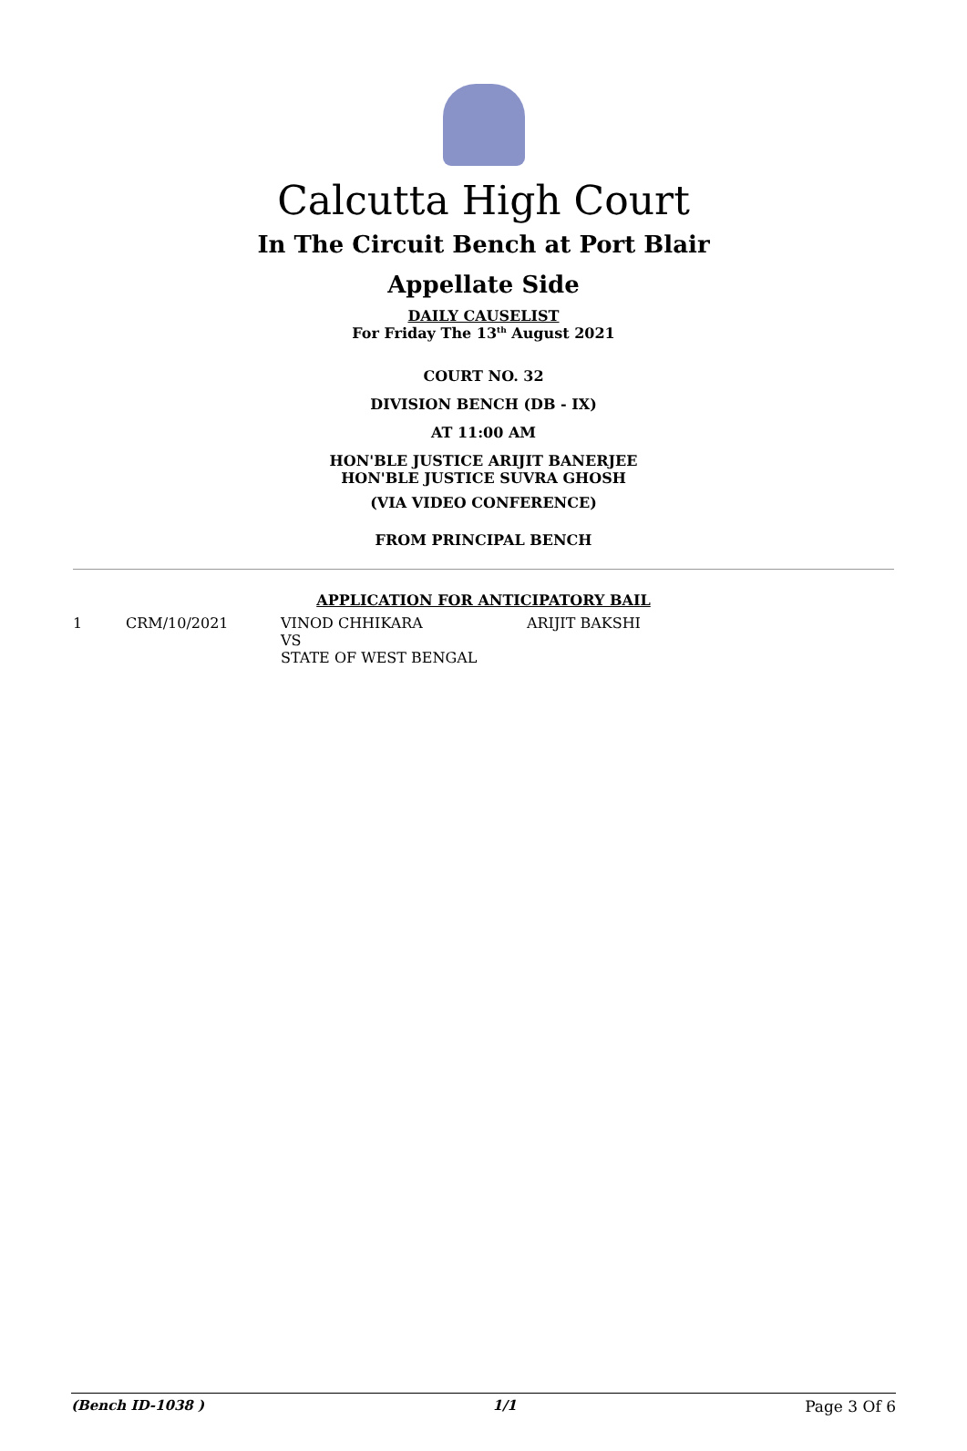Calcutta High Court
In The Circuit Bench at Port Blair
Appellate Side
DAILY CAUSELIST
For Friday The 13<sup>th</sup> August 2021
COURT NO. 32
DIVISION BENCH (DB - IX)
AT 11:00 AM
HON'BLE JUSTICE ARIJIT BANERJEE
HON'BLE JUSTICE SUVRA GHOSH
(VIA VIDEO CONFERENCE)
FROM PRINCIPAL BENCH
APPLICATION FOR ANTICIPATORY BAIL
| 1 | CRM/10/2021 | VINOD CHHIKARA VS STATE OF WEST BENGAL | ARIJIT BAKSHI |
(Bench ID-1038 ) 1/1 Page 3 Of 6